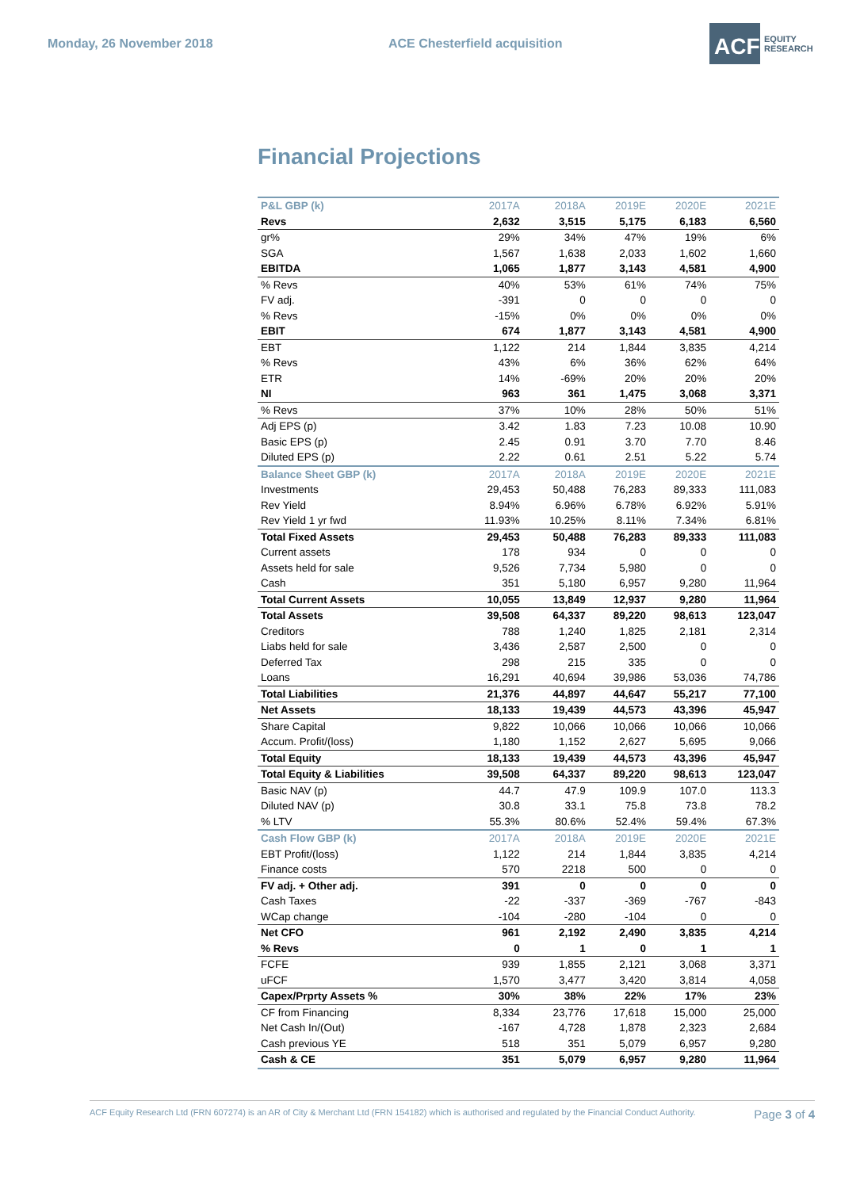Monday, 26 November 2018 ACE Chesterfield acquisition
ACF
EQUITY
RESEARCH
Financial Projections
| P&L GBP (k) | 2017A | 2018A | 2019E | 2020E | 2021E |
| --- | --- | --- | --- | --- | --- |
| Revs | 2,632 | 3,515 | 5,175 | 6,183 | 6,560 |
| gr% | 29% | 34% | 47% | 19% | 6% |
| SGA | 1,567 | 1,638 | 2,033 | 1,602 | 1,660 |
| EBITDA | 1,065 | 1,877 | 3,143 | 4,581 | 4,900 |
| % Revs | 40% | 53% | 61% | 74% | 75% |
| FV adj. | -391 | 0 | 0 | 0 | 0 |
| % Revs | -15% | 0% | 0% | 0% | 0% |
| EBIT | 674 | 1,877 | 3,143 | 4,581 | 4,900 |
| EBT | 1,122 | 214 | 1,844 | 3,835 | 4,214 |
| % Revs | 43% | 6% | 36% | 62% | 64% |
| ETR | 14% | -69% | 20% | 20% | 20% |
| NI | 963 | 361 | 1,475 | 3,068 | 3,371 |
| % Revs | 37% | 10% | 28% | 50% | 51% |
| Adj EPS (p) | 3.42 | 1.83 | 7.23 | 10.08 | 10.90 |
| Basic EPS (p) | 2.45 | 0.91 | 3.70 | 7.70 | 8.46 |
| Diluted EPS (p) | 2.22 | 0.61 | 2.51 | 5.22 | 5.74 |
| Balance Sheet GBP (k) | 2017A | 2018A | 2019E | 2020E | 2021E |
| Investments | 29,453 | 50,488 | 76,283 | 89,333 | 111,083 |
| Rev Yield | 8.94% | 6.96% | 6.78% | 6.92% | 5.91% |
| Rev Yield 1 yr fwd | 11.93% | 10.25% | 8.11% | 7.34% | 6.81% |
| Total Fixed Assets | 29,453 | 50,488 | 76,283 | 89,333 | 111,083 |
| Current assets | 178 | 934 | 0 | 0 | 0 |
| Assets held for sale | 9,526 | 7,734 | 5,980 | 0 | 0 |
| Cash | 351 | 5,180 | 6,957 | 9,280 | 11,964 |
| Total Current Assets | 10,055 | 13,849 | 12,937 | 9,280 | 11,964 |
| Total Assets | 39,508 | 64,337 | 89,220 | 98,613 | 123,047 |
| Creditors | 788 | 1,240 | 1,825 | 2,181 | 2,314 |
| Liabs held for sale | 3,436 | 2,587 | 2,500 | 0 | 0 |
| Deferred Tax | 298 | 215 | 335 | 0 | 0 |
| Loans | 16,291 | 40,694 | 39,986 | 53,036 | 74,786 |
| Total Liabilities | 21,376 | 44,897 | 44,647 | 55,217 | 77,100 |
| Net Assets | 18,133 | 19,439 | 44,573 | 43,396 | 45,947 |
| Share Capital | 9,822 | 10,066 | 10,066 | 10,066 | 10,066 |
| Accum. Profit/(loss) | 1,180 | 1,152 | 2,627 | 5,695 | 9,066 |
| Total Equity | 18,133 | 19,439 | 44,573 | 43,396 | 45,947 |
| Total Equity & Liabilities | 39,508 | 64,337 | 89,220 | 98,613 | 123,047 |
| Basic NAV (p) | 44.7 | 47.9 | 109.9 | 107.0 | 113.3 |
| Diluted NAV (p) | 30.8 | 33.1 | 75.8 | 73.8 | 78.2 |
| % LTV | 55.3% | 80.6% | 52.4% | 59.4% | 67.3% |
| Cash Flow GBP (k) | 2017A | 2018A | 2019E | 2020E | 2021E |
| EBT Profit/(loss) | 1,122 | 214 | 1,844 | 3,835 | 4,214 |
| Finance costs | 570 | 2218 | 500 | 0 | 0 |
| FV adj. + Other adj. | 391 | 0 | 0 | 0 | 0 |
| Cash Taxes | -22 | -337 | -369 | -767 | -843 |
| WCap change | -104 | -280 | -104 | 0 | 0 |
| Net CFO | 961 | 2,192 | 2,490 | 3,835 | 4,214 |
| % Revs | 0 | 1 | 0 | 1 | 1 |
| FCFE | 939 | 1,855 | 2,121 | 3,068 | 3,371 |
| uFCF | 1,570 | 3,477 | 3,420 | 3,814 | 4,058 |
| Capex/Prprty Assets % | 30% | 38% | 22% | 17% | 23% |
| CF from Financing | 8,334 | 23,776 | 17,618 | 15,000 | 25,000 |
| Net Cash In/(Out) | -167 | 4,728 | 1,878 | 2,323 | 2,684 |
| Cash previous YE | 518 | 351 | 5,079 | 6,957 | 9,280 |
| Cash & CE | 351 | 5,079 | 6,957 | 9,280 | 11,964 |
ACF Equity Research Ltd (FRN 607274) is an AR of City & Merchant Ltd (FRN 154182) which is authorised and regulated by the Financial Conduct Authority. Page 3 of 4